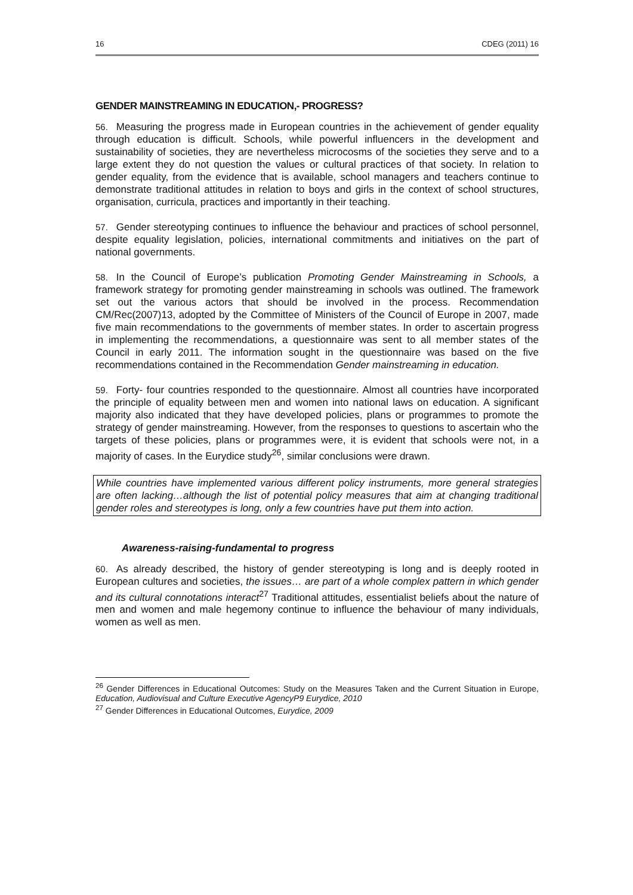16 CDEG (2011) 16
GENDER MAINSTREAMING IN EDUCATION,- PROGRESS?
56. Measuring the progress made in European countries in the achievement of gender equality through education is difficult. Schools, while powerful influencers in the development and sustainability of societies, they are nevertheless microcosms of the societies they serve and to a large extent they do not question the values or cultural practices of that society. In relation to gender equality, from the evidence that is available, school managers and teachers continue to demonstrate traditional attitudes in relation to boys and girls in the context of school structures, organisation, curricula, practices and importantly in their teaching.
57. Gender stereotyping continues to influence the behaviour and practices of school personnel, despite equality legislation, policies, international commitments and initiatives on the part of national governments.
58. In the Council of Europe’s publication Promoting Gender Mainstreaming in Schools, a framework strategy for promoting gender mainstreaming in schools was outlined. The framework set out the various actors that should be involved in the process. Recommendation CM/Rec(2007)13, adopted by the Committee of Ministers of the Council of Europe in 2007, made five main recommendations to the governments of member states. In order to ascertain progress in implementing the recommendations, a questionnaire was sent to all member states of the Council in early 2011. The information sought in the questionnaire was based on the five recommendations contained in the Recommendation Gender mainstreaming in education.
59. Forty- four countries responded to the questionnaire. Almost all countries have incorporated the principle of equality between men and women into national laws on education. A significant majority also indicated that they have developed policies, plans or programmes to promote the strategy of gender mainstreaming. However, from the responses to questions to ascertain who the targets of these policies, plans or programmes were, it is evident that schools were not, in a majority of cases. In the Eurydice study<sup>26</sup>, similar conclusions were drawn.
While countries have implemented various different policy instruments, more general strategies are often lacking…although the list of potential policy measures that aim at changing traditional gender roles and stereotypes is long, only a few countries have put them into action.
Awareness-raising-fundamental to progress
60. As already described, the history of gender stereotyping is long and is deeply rooted in European cultures and societies, the issues… are part of a whole complex pattern in which gender and its cultural connotations interact<sup>27</sup> Traditional attitudes, essentialist beliefs about the nature of men and women and male hegemony continue to influence the behaviour of many individuals, women as well as men.
<sup>26</sup> Gender Differences in Educational Outcomes: Study on the Measures Taken and the Current Situation in Europe, Education, Audiovisual and Culture Executive AgencyP9 Eurydice, 2010
<sup>27</sup> Gender Differences in Educational Outcomes, Eurydice, 2009